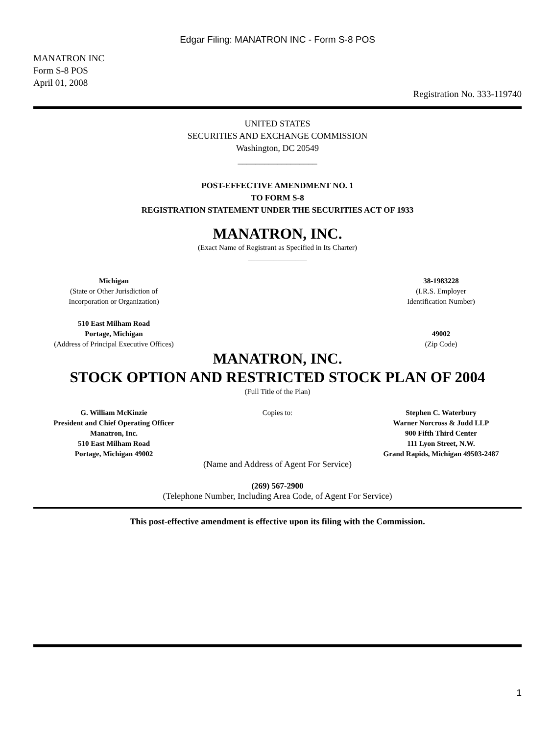Edgar Filing: MANATRON INC - Form S-8 POS
MANATRON INC
Form S-8 POS
April 01, 2008
Registration No. 333-119740
UNITED STATES
SECURITIES AND EXCHANGE COMMISSION
Washington, DC 20549
__________________
POST-EFFECTIVE AMENDMENT NO. 1
TO FORM S-8
REGISTRATION STATEMENT UNDER THE SECURITIES ACT OF 1933
MANATRON, INC.
(Exact Name of Registrant as Specified in Its Charter)
________________
Michigan
(State or Other Jurisdiction of
Incorporation or Organization)
38-1983228
(I.R.S. Employer
Identification Number)
510 East Milham Road
Portage, Michigan
(Address of Principal Executive Offices)
49002
(Zip Code)
MANATRON, INC.
STOCK OPTION AND RESTRICTED STOCK PLAN OF 2004
(Full Title of the Plan)
G. William McKinzie
President and Chief Operating Officer
Manatron, Inc.
510 East Milham Road
Portage, Michigan 49002
Copies to: Stephen C. Waterbury
Warner Norcross & Judd LLP
900 Fifth Third Center
111 Lyon Street, N.W.
Grand Rapids, Michigan 49503-2487
(Name and Address of Agent For Service)
(269) 567-2900
(Telephone Number, Including Area Code, of Agent For Service)
This post-effective amendment is effective upon its filing with the Commission.
1